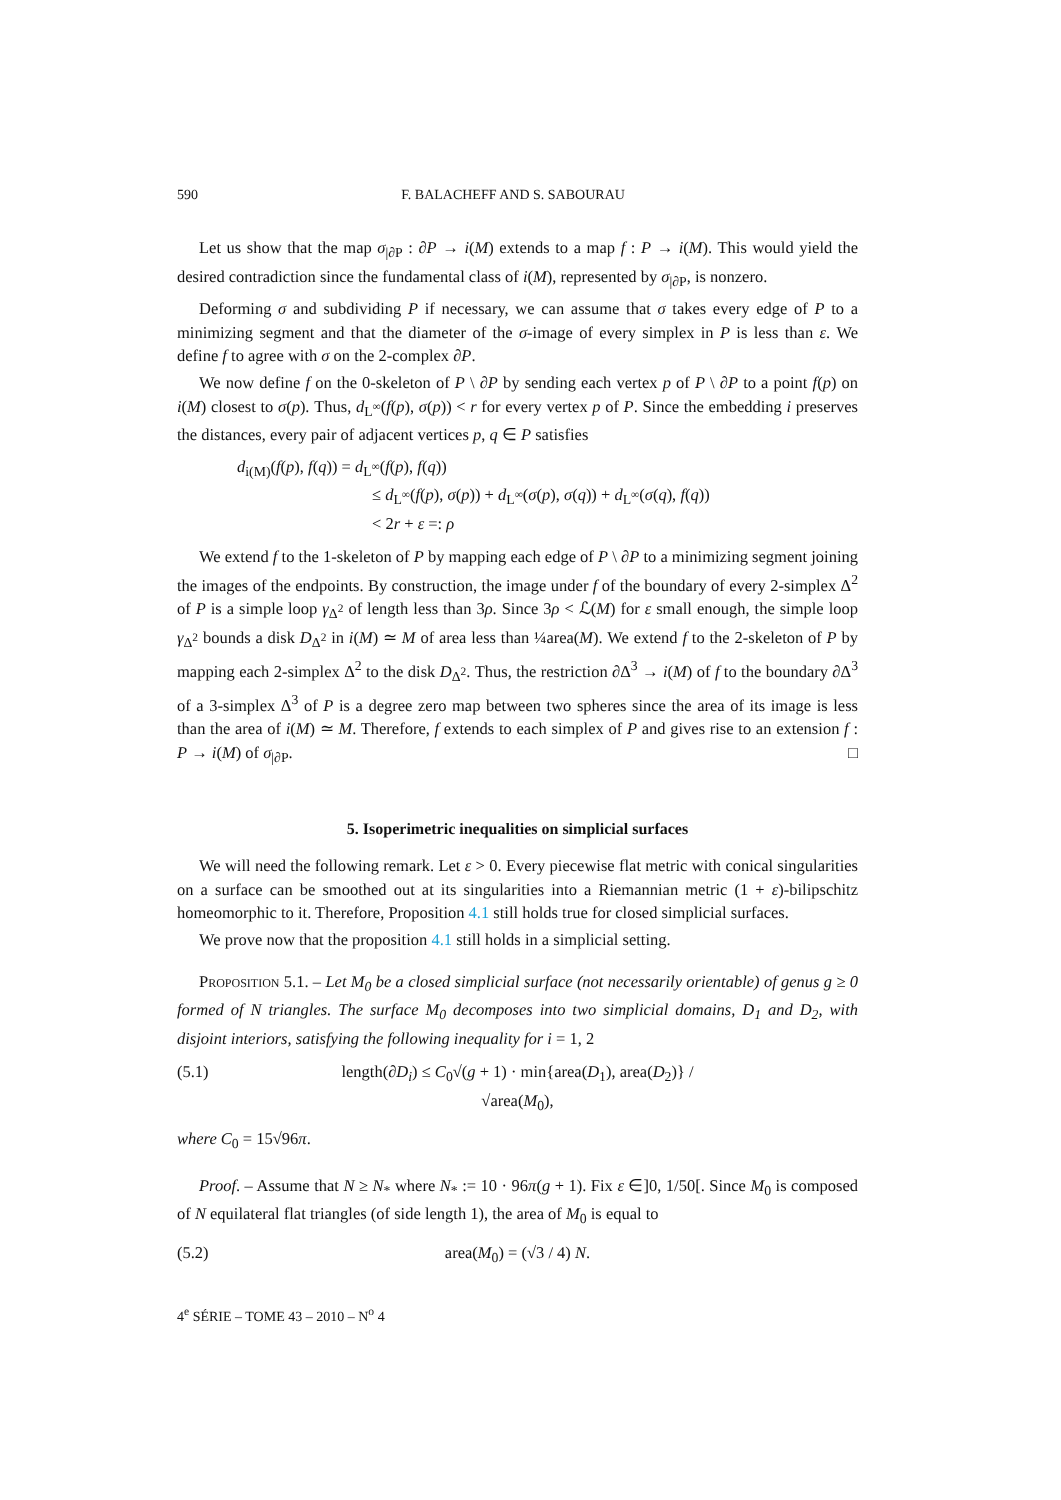590 F. BALACHEFF AND S. SABOURAU
Let us show that the map σ<sub>|∂P</sub> : ∂P → i(M) extends to a map f : P → i(M). This would yield the desired contradiction since the fundamental class of i(M), represented by σ<sub>|∂P</sub>, is nonzero.
Deforming σ and subdividing P if necessary, we can assume that σ takes every edge of P to a minimizing segment and that the diameter of the σ-image of every simplex in P is less than ε. We define f to agree with σ on the 2-complex ∂P.
We now define f on the 0-skeleton of P \ ∂P by sending each vertex p of P \ ∂P to a point f(p) on i(M) closest to σ(p). Thus, d<sub>L<sup>∞</sup></sub>(f(p), σ(p)) < r for every vertex p of P. Since the embedding i preserves the distances, every pair of adjacent vertices p, q ∈ P satisfies
d<sub>i(M)</sub>(f(p), f(q)) = d<sub>L<sup>∞</sup></sub>(f(p), f(q))
≤ d<sub>L<sup>∞</sup></sub>(f(p), σ(p)) + d<sub>L<sup>∞</sup></sub>(σ(p), σ(q)) + d<sub>L<sup>∞</sup></sub>(σ(q), f(q))
< 2r + ε =: ρ
We extend f to the 1-skeleton of P by mapping each edge of P \ ∂P to a minimizing segment joining the images of the endpoints. By construction, the image under f of the boundary of every 2-simplex Δ<sup>2</sup> of P is a simple loop γ<sub>Δ<sup>2</sup></sub> of length less than 3ρ. Since 3ρ < ℒ(M) for ε small enough, the simple loop γ<sub>Δ<sup>2</sup></sub> bounds a disk D<sub>Δ<sup>2</sup></sub> in i(M) ≃ M of area less than ¼area(M). We extend f to the 2-skeleton of P by mapping each 2-simplex Δ<sup>2</sup> to the disk D<sub>Δ<sup>2</sup></sub>. Thus, the restriction ∂Δ<sup>3</sup> → i(M) of f to the boundary ∂Δ<sup>3</sup> of a 3-simplex Δ<sup>3</sup> of P is a degree zero map between two spheres since the area of its image is less than the area of i(M) ≃ M. Therefore, f extends to each simplex of P and gives rise to an extension f : P → i(M) of σ<sub>|∂P</sub>. □
5. Isoperimetric inequalities on simplicial surfaces
We will need the following remark. Let ε > 0. Every piecewise flat metric with conical singularities on a surface can be smoothed out at its singularities into a Riemannian metric (1 + ε)-bilipschitz homeomorphic to it. Therefore, Proposition 4.1 still holds true for closed simplicial surfaces.
We prove now that the proposition 4.1 still holds in a simplicial setting.
Proposition 5.1. – Let M<sub>0</sub> be a closed simplicial surface (not necessarily orientable) of genus g ≥ 0 formed of N triangles. The surface M<sub>0</sub> decomposes into two simplicial domains, D<sub>1</sub> and D<sub>2</sub>, with disjoint interiors, satisfying the following inequality for i = 1, 2
(5.1) length(∂D<sub>i</sub>) ≤ C<sub>0</sub>√(g + 1) · min{area(D<sub>1</sub>), area(D<sub>2</sub>)} / √area(M<sub>0</sub>),
where C<sub>0</sub> = 15√96π.
Proof. – Assume that N ≥ N<sub>*</sub> where N<sub>*</sub> := 10 · 96π(g + 1). Fix ε ∈]0, 1/50[. Since M<sub>0</sub> is composed of N equilateral flat triangles (of side length 1), the area of M<sub>0</sub> is equal to
(5.2) area(M<sub>0</sub>) = (√3 / 4) N.
4<sup>e</sup> SÉRIE – TOME 43 – 2010 – N<sup>o</sup> 4